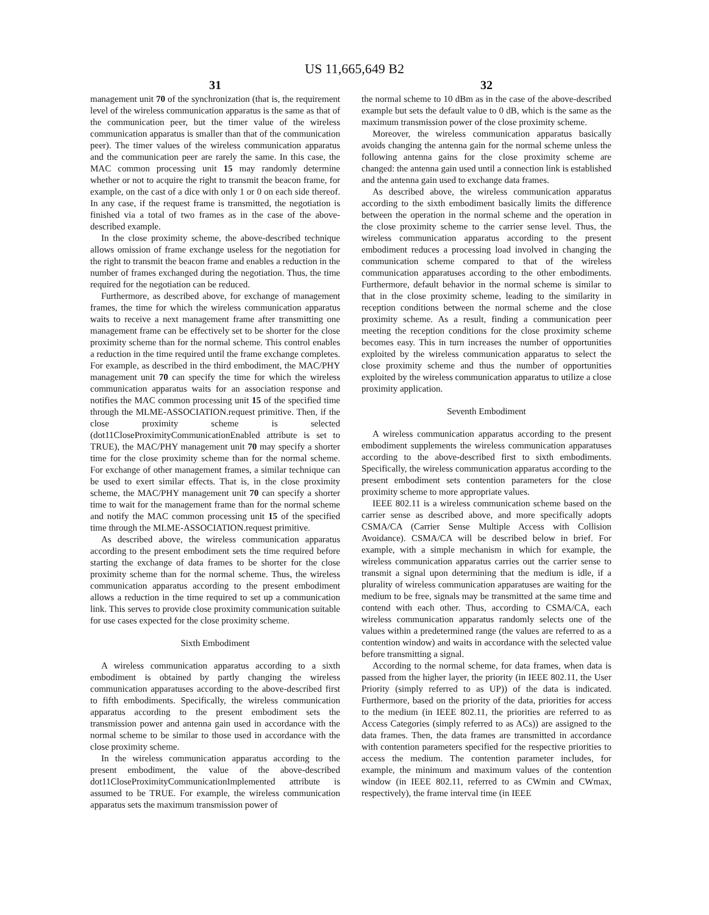US 11,665,649 B2
31
management unit 70 of the synchronization (that is, the requirement level of the wireless communication apparatus is the same as that of the communication peer, but the timer value of the wireless communication apparatus is smaller than that of the communication peer). The timer values of the wireless communication apparatus and the communication peer are rarely the same. In this case, the MAC common processing unit 15 may randomly determine whether or not to acquire the right to transmit the beacon frame, for example, on the cast of a dice with only 1 or 0 on each side thereof. In any case, if the request frame is transmitted, the negotiation is finished via a total of two frames as in the case of the above-described example.
In the close proximity scheme, the above-described technique allows omission of frame exchange useless for the negotiation for the right to transmit the beacon frame and enables a reduction in the number of frames exchanged during the negotiation. Thus, the time required for the negotiation can be reduced.
Furthermore, as described above, for exchange of management frames, the time for which the wireless communication apparatus waits to receive a next management frame after transmitting one management frame can be effectively set to be shorter for the close proximity scheme than for the normal scheme. This control enables a reduction in the time required until the frame exchange completes. For example, as described in the third embodiment, the MAC/PHY management unit 70 can specify the time for which the wireless communication apparatus waits for an association response and notifies the MAC common processing unit 15 of the specified time through the MLME-ASSOCIATION.request primitive. Then, if the close proximity scheme is selected (dot11CloseProximityCommunicationEnabled attribute is set to TRUE), the MAC/PHY management unit 70 may specify a shorter time for the close proximity scheme than for the normal scheme. For exchange of other management frames, a similar technique can be used to exert similar effects. That is, in the close proximity scheme, the MAC/PHY management unit 70 can specify a shorter time to wait for the management frame than for the normal scheme and notify the MAC common processing unit 15 of the specified time through the MLME-ASSOCIATION.request primitive.
As described above, the wireless communication apparatus according to the present embodiment sets the time required before starting the exchange of data frames to be shorter for the close proximity scheme than for the normal scheme. Thus, the wireless communication apparatus according to the present embodiment allows a reduction in the time required to set up a communication link. This serves to provide close proximity communication suitable for use cases expected for the close proximity scheme.
Sixth Embodiment
A wireless communication apparatus according to a sixth embodiment is obtained by partly changing the wireless communication apparatuses according to the above-described first to fifth embodiments. Specifically, the wireless communication apparatus according to the present embodiment sets the transmission power and antenna gain used in accordance with the normal scheme to be similar to those used in accordance with the close proximity scheme.
In the wireless communication apparatus according to the present embodiment, the value of the above-described dot11CloseProximityCommunicationImplemented attribute is assumed to be TRUE. For example, the wireless communication apparatus sets the maximum transmission power of
32
the normal scheme to 10 dBm as in the case of the above-described example but sets the default value to 0 dB, which is the same as the maximum transmission power of the close proximity scheme.
Moreover, the wireless communication apparatus basically avoids changing the antenna gain for the normal scheme unless the following antenna gains for the close proximity scheme are changed: the antenna gain used until a connection link is established and the antenna gain used to exchange data frames.
As described above, the wireless communication apparatus according to the sixth embodiment basically limits the difference between the operation in the normal scheme and the operation in the close proximity scheme to the carrier sense level. Thus, the wireless communication apparatus according to the present embodiment reduces a processing load involved in changing the communication scheme compared to that of the wireless communication apparatuses according to the other embodiments. Furthermore, default behavior in the normal scheme is similar to that in the close proximity scheme, leading to the similarity in reception conditions between the normal scheme and the close proximity scheme. As a result, finding a communication peer meeting the reception conditions for the close proximity scheme becomes easy. This in turn increases the number of opportunities exploited by the wireless communication apparatus to select the close proximity scheme and thus the number of opportunities exploited by the wireless communication apparatus to utilize a close proximity application.
Seventh Embodiment
A wireless communication apparatus according to the present embodiment supplements the wireless communication apparatuses according to the above-described first to sixth embodiments. Specifically, the wireless communication apparatus according to the present embodiment sets contention parameters for the close proximity scheme to more appropriate values.
IEEE 802.11 is a wireless communication scheme based on the carrier sense as described above, and more specifically adopts CSMA/CA (Carrier Sense Multiple Access with Collision Avoidance). CSMA/CA will be described below in brief. For example, with a simple mechanism in which for example, the wireless communication apparatus carries out the carrier sense to transmit a signal upon determining that the medium is idle, if a plurality of wireless communication apparatuses are waiting for the medium to be free, signals may be transmitted at the same time and contend with each other. Thus, according to CSMA/CA, each wireless communication apparatus randomly selects one of the values within a predetermined range (the values are referred to as a contention window) and waits in accordance with the selected value before transmitting a signal.
According to the normal scheme, for data frames, when data is passed from the higher layer, the priority (in IEEE 802.11, the User Priority (simply referred to as UP)) of the data is indicated. Furthermore, based on the priority of the data, priorities for access to the medium (in IEEE 802.11, the priorities are referred to as Access Categories (simply referred to as ACs)) are assigned to the data frames. Then, the data frames are transmitted in accordance with contention parameters specified for the respective priorities to access the medium. The contention parameter includes, for example, the minimum and maximum values of the contention window (in IEEE 802.11, referred to as CWmin and CWmax, respectively), the frame interval time (in IEEE